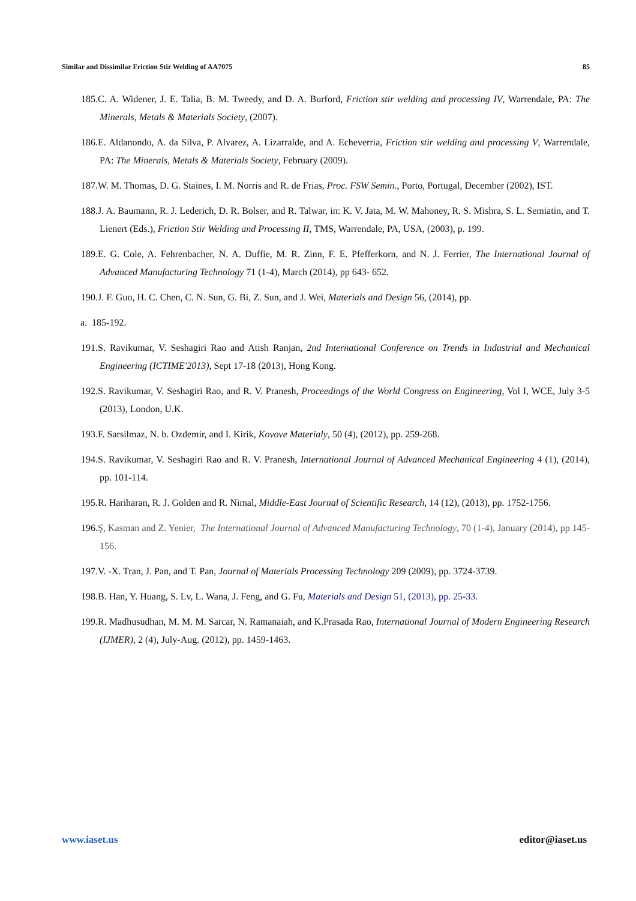Similar and Dissimilar Friction Stir Welding of AA7075 85
185.C. A. Widener, J. E. Talia, B. M. Tweedy, and D. A. Burford, Friction stir welding and processing IV, Warrendale, PA: The Minerals, Metals & Materials Society, (2007).
186.E. Aldanondo, A. da Silva, P. Alvarez, A. Lizarralde, and A. Echeverria, Friction stir welding and processing V, Warrendale, PA: The Minerals, Metals & Materials Society, February (2009).
187.W. M. Thomas, D. G. Staines, I. M. Norris and R. de Frias, Proc. FSW Semin., Porto, Portugal, December (2002), IST.
188.J. A. Baumann, R. J. Lederich, D. R. Bolser, and R. Talwar, in: K. V. Jata, M. W. Mahoney, R. S. Mishra, S. L. Semiatin, and T. Lienert (Eds.), Friction Stir Welding and Processing II, TMS, Warrendale, PA, USA, (2003), p. 199.
189.E. G. Cole, A. Fehrenbacher, N. A. Duffie, M. R. Zinn, F. E. Pfefferkorn, and N. J. Ferrier, The International Journal of Advanced Manufacturing Technology 71 (1-4), March (2014), pp 643- 652.
190.J. F. Guo, H. C. Chen, C. N. Sun, G. Bi, Z. Sun, and J. Wei, Materials and Design 56, (2014), pp.
a. 185-192.
191.S. Ravikumar, V. Seshagiri Rao and Atish Ranjan, 2nd International Conference on Trends in Industrial and Mechanical Engineering (ICTIME'2013), Sept 17-18 (2013), Hong Kong.
192.S. Ravikumar, V. Seshagiri Rao, and R. V. Pranesh, Proceedings of the World Congress on Engineering, Vol I, WCE, July 3-5 (2013), London, U.K.
193.F. Sarsilmaz, N. b. Ozdemir, and I. Kirik, Kovove Materialy, 50 (4), (2012), pp. 259-268.
194.S. Ravikumar, V. Seshagiri Rao and R. V. Pranesh, International Journal of Advanced Mechanical Engineering 4 (1), (2014), pp. 101-114.
195.R. Hariharan, R. J. Golden and R. Nimal, Middle-East Journal of Scientific Research, 14 (12), (2013), pp. 1752-1756.
196.Ş, Kasman and Z. Yenier, The International Journal of Advanced Manufacturing Technology, 70 (1-4), January (2014), pp 145-156.
197.V. -X. Tran, J. Pan, and T. Pan, Journal of Materials Processing Technology 209 (2009), pp. 3724-3739.
198.B. Han, Y. Huang, S. Lv, L. Wana, J. Feng, and G. Fu, Materials and Design 51, (2013), pp. 25-33.
199.R. Madhusudhan, M. M. M. Sarcar, N. Ramanaiah, and K.Prasada Rao, International Journal of Modern Engineering Research (IJMER), 2 (4), July-Aug. (2012), pp. 1459-1463.
www.iaset.us editor@iaset.us